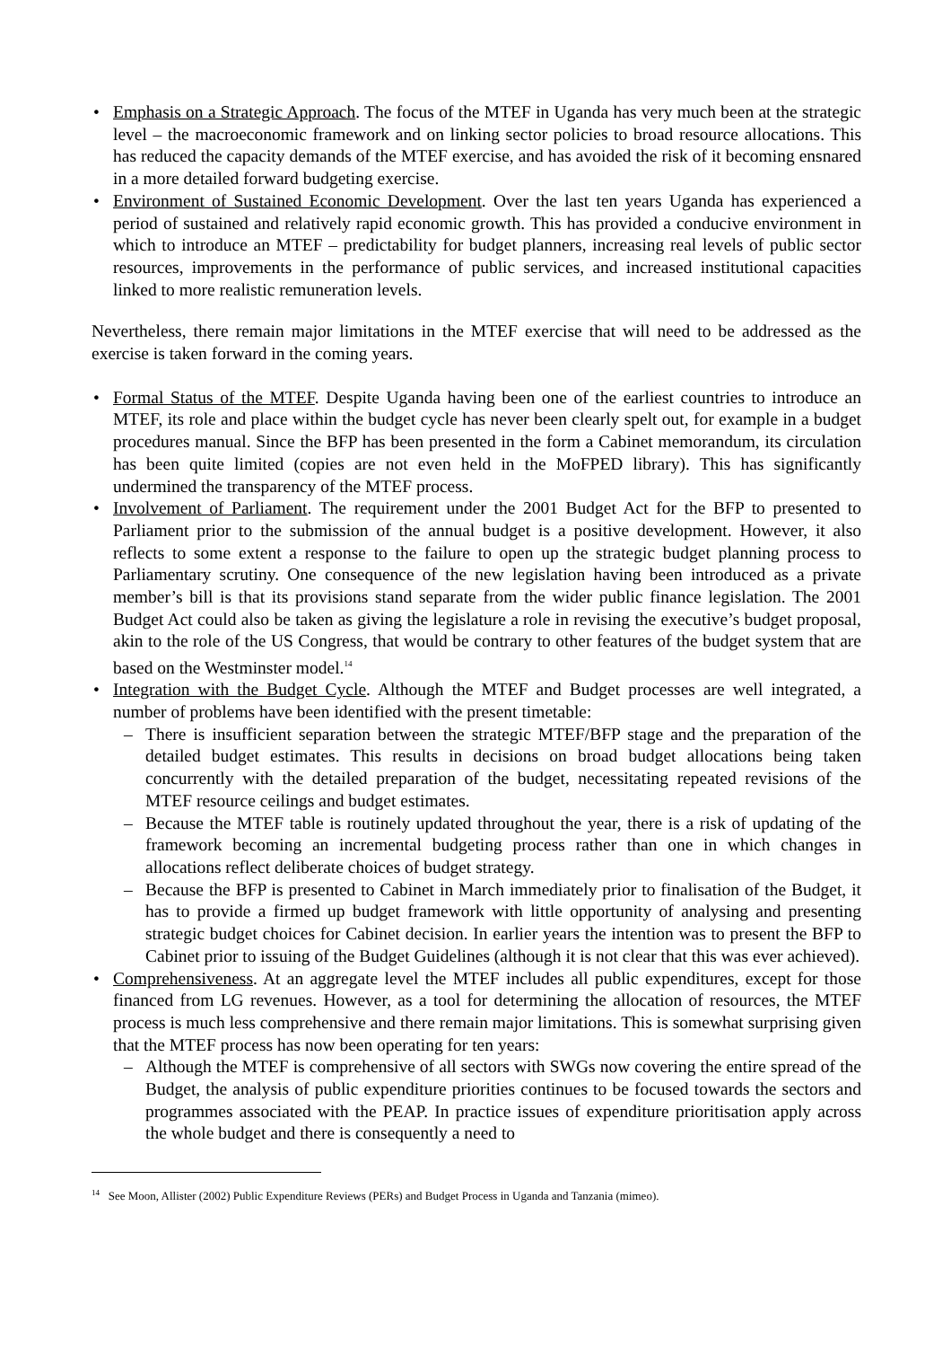• Emphasis on a Strategic Approach. The focus of the MTEF in Uganda has very much been at the strategic level – the macroeconomic framework and on linking sector policies to broad resource allocations. This has reduced the capacity demands of the MTEF exercise, and has avoided the risk of it becoming ensnared in a more detailed forward budgeting exercise.
• Environment of Sustained Economic Development. Over the last ten years Uganda has experienced a period of sustained and relatively rapid economic growth. This has provided a conducive environment in which to introduce an MTEF – predictability for budget planners, increasing real levels of public sector resources, improvements in the performance of public services, and increased institutional capacities linked to more realistic remuneration levels.
Nevertheless, there remain major limitations in the MTEF exercise that will need to be addressed as the exercise is taken forward in the coming years.
• Formal Status of the MTEF. Despite Uganda having been one of the earliest countries to introduce an MTEF, its role and place within the budget cycle has never been clearly spelt out, for example in a budget procedures manual. Since the BFP has been presented in the form a Cabinet memorandum, its circulation has been quite limited (copies are not even held in the MoFPED library). This has significantly undermined the transparency of the MTEF process.
• Involvement of Parliament. The requirement under the 2001 Budget Act for the BFP to presented to Parliament prior to the submission of the annual budget is a positive development. However, it also reflects to some extent a response to the failure to open up the strategic budget planning process to Parliamentary scrutiny. One consequence of the new legislation having been introduced as a private member’s bill is that its provisions stand separate from the wider public finance legislation. The 2001 Budget Act could also be taken as giving the legislature a role in revising the executive’s budget proposal, akin to the role of the US Congress, that would be contrary to other features of the budget system that are based on the Westminster model.<sup>14</sup>
• Integration with the Budget Cycle. Although the MTEF and Budget processes are well integrated, a number of problems have been identified with the present timetable:
– There is insufficient separation between the strategic MTEF/BFP stage and the preparation of the detailed budget estimates. This results in decisions on broad budget allocations being taken concurrently with the detailed preparation of the budget, necessitating repeated revisions of the MTEF resource ceilings and budget estimates.
– Because the MTEF table is routinely updated throughout the year, there is a risk of updating of the framework becoming an incremental budgeting process rather than one in which changes in allocations reflect deliberate choices of budget strategy.
– Because the BFP is presented to Cabinet in March immediately prior to finalisation of the Budget, it has to provide a firmed up budget framework with little opportunity of analysing and presenting strategic budget choices for Cabinet decision. In earlier years the intention was to present the BFP to Cabinet prior to issuing of the Budget Guidelines (although it is not clear that this was ever achieved).
• Comprehensiveness. At an aggregate level the MTEF includes all public expenditures, except for those financed from LG revenues. However, as a tool for determining the allocation of resources, the MTEF process is much less comprehensive and there remain major limitations. This is somewhat surprising given that the MTEF process has now been operating for ten years:
– Although the MTEF is comprehensive of all sectors with SWGs now covering the entire spread of the Budget, the analysis of public expenditure priorities continues to be focused towards the sectors and programmes associated with the PEAP. In practice issues of expenditure prioritisation apply across the whole budget and there is consequently a need to
<sup>14</sup> See Moon, Allister (2002) Public Expenditure Reviews (PERs) and Budget Process in Uganda and Tanzania (mimeo).